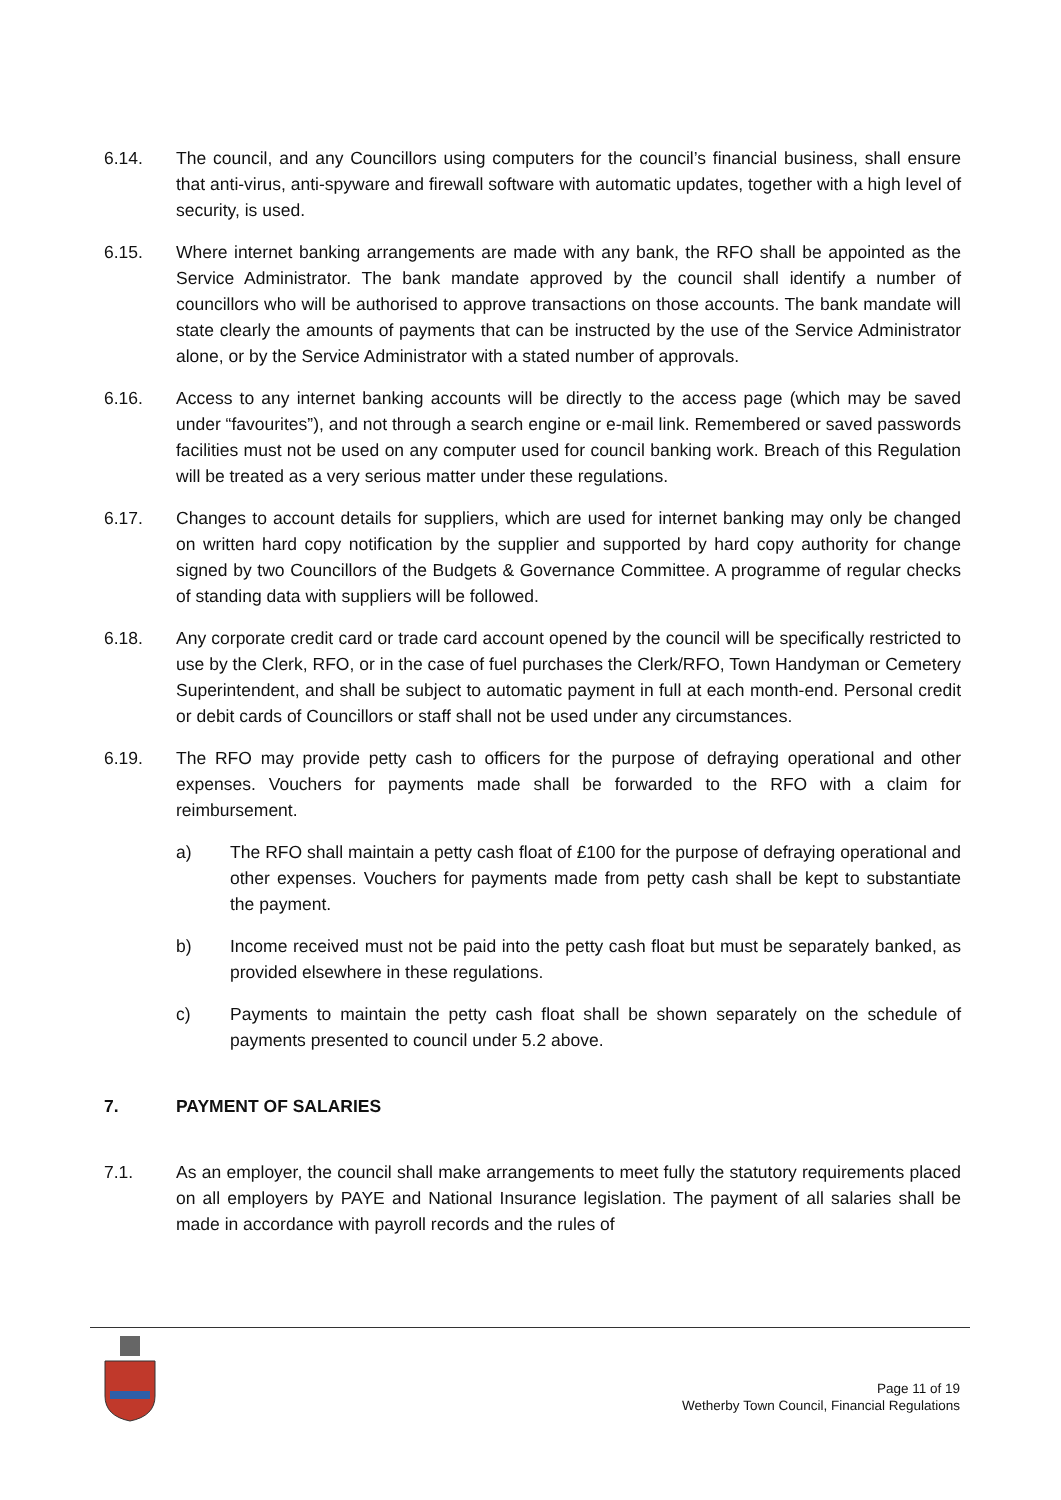6.14. The council, and any Councillors using computers for the council’s financial business, shall ensure that anti-virus, anti-spyware and firewall software with automatic updates, together with a high level of security, is used.
6.15. Where internet banking arrangements are made with any bank, the RFO shall be appointed as the Service Administrator. The bank mandate approved by the council shall identify a number of councillors who will be authorised to approve transactions on those accounts. The bank mandate will state clearly the amounts of payments that can be instructed by the use of the Service Administrator alone, or by the Service Administrator with a stated number of approvals.
6.16. Access to any internet banking accounts will be directly to the access page (which may be saved under “favourites”), and not through a search engine or e-mail link. Remembered or saved passwords facilities must not be used on any computer used for council banking work. Breach of this Regulation will be treated as a very serious matter under these regulations.
6.17. Changes to account details for suppliers, which are used for internet banking may only be changed on written hard copy notification by the supplier and supported by hard copy authority for change signed by two Councillors of the Budgets & Governance Committee. A programme of regular checks of standing data with suppliers will be followed.
6.18. Any corporate credit card or trade card account opened by the council will be specifically restricted to use by the Clerk, RFO, or in the case of fuel purchases the Clerk/RFO, Town Handyman or Cemetery Superintendent, and shall be subject to automatic payment in full at each month-end. Personal credit or debit cards of Councillors or staff shall not be used under any circumstances.
6.19. The RFO may provide petty cash to officers for the purpose of defraying operational and other expenses. Vouchers for payments made shall be forwarded to the RFO with a claim for reimbursement.
a) The RFO shall maintain a petty cash float of £100 for the purpose of defraying operational and other expenses. Vouchers for payments made from petty cash shall be kept to substantiate the payment.
b) Income received must not be paid into the petty cash float but must be separately banked, as provided elsewhere in these regulations.
c) Payments to maintain the petty cash float shall be shown separately on the schedule of payments presented to council under 5.2 above.
7. PAYMENT OF SALARIES
7.1. As an employer, the council shall make arrangements to meet fully the statutory requirements placed on all employers by PAYE and National Insurance legislation. The payment of all salaries shall be made in accordance with payroll records and the rules of
Page 11 of 19
Wetherby Town Council, Financial Regulations